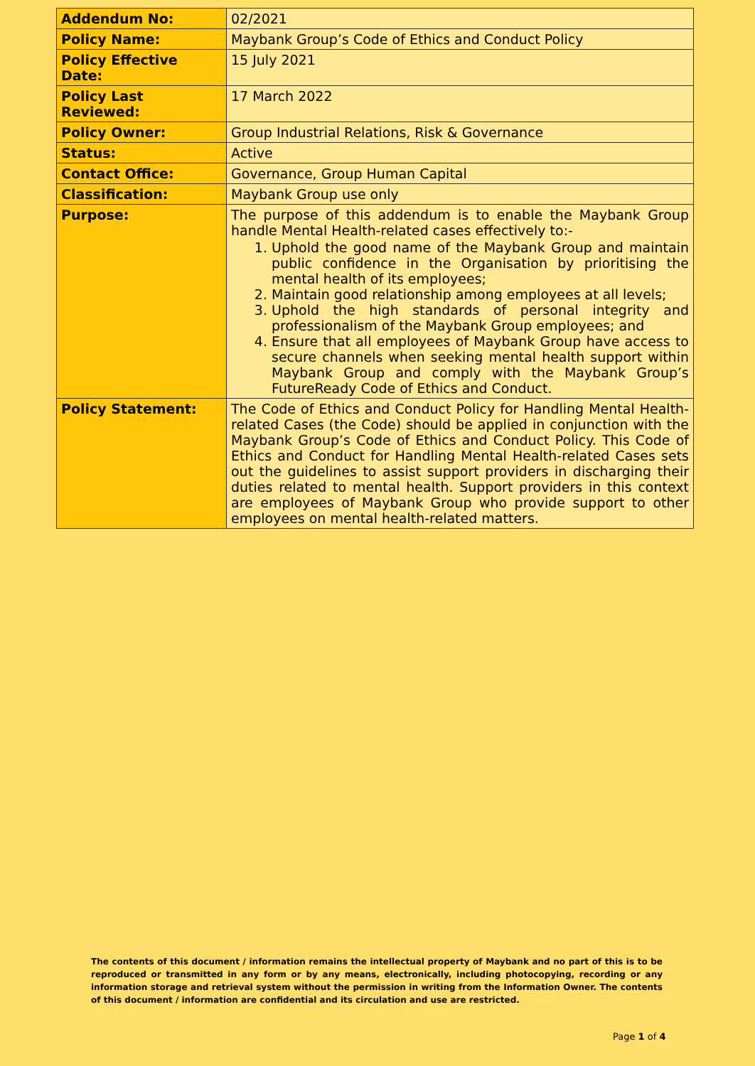| Addendum No: | 02/2021 |
| Policy Name: | Maybank Group’s Code of Ethics and Conduct Policy |
| Policy Effective Date: | 15 July 2021 |
| Policy Last Reviewed: | 17 March 2022 |
| Policy Owner: | Group Industrial Relations, Risk & Governance |
| Status: | Active |
| Contact Office: | Governance, Group Human Capital |
| Classification: | Maybank Group use only |
| Purpose: | The purpose of this addendum is to enable the Maybank Group handle Mental Health-related cases effectively to:- 1. Uphold the good name of the Maybank Group and maintain public confidence in the Organisation by prioritising the mental health of its employees; 2. Maintain good relationship among employees at all levels; 3. Uphold the high standards of personal integrity and professionalism of the Maybank Group employees; and 4. Ensure that all employees of Maybank Group have access to secure channels when seeking mental health support within Maybank Group and comply with the Maybank Group’s FutureReady Code of Ethics and Conduct. |
| Policy Statement: | The Code of Ethics and Conduct Policy for Handling Mental Health-related Cases (the Code) should be applied in conjunction with the Maybank Group’s Code of Ethics and Conduct Policy. This Code of Ethics and Conduct for Handling Mental Health-related Cases sets out the guidelines to assist support providers in discharging their duties related to mental health. Support providers in this context are employees of Maybank Group who provide support to other employees on mental health-related matters. |
The contents of this document / information remains the intellectual property of Maybank and no part of this is to be reproduced or transmitted in any form or by any means, electronically, including photocopying, recording or any information storage and retrieval system without the permission in writing from the Information Owner. The contents of this document / information are confidential and its circulation and use are restricted.
Page 1 of 4